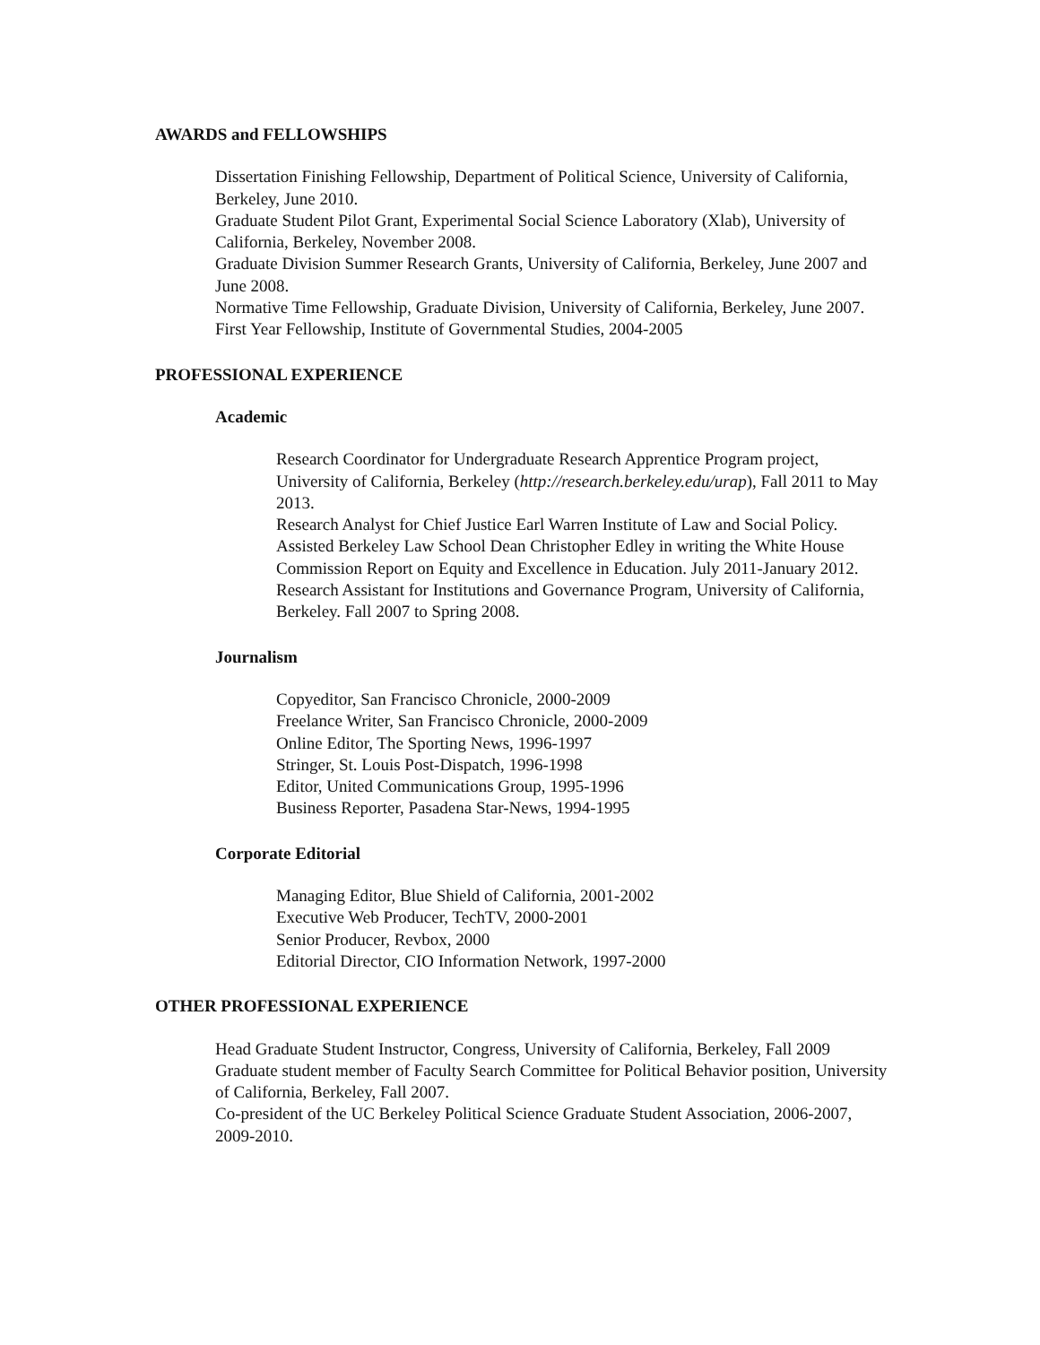AWARDS and FELLOWSHIPS
Dissertation Finishing Fellowship, Department of Political Science, University of California, Berkeley, June 2010.
Graduate Student Pilot Grant, Experimental Social Science Laboratory (Xlab), University of California, Berkeley, November 2008.
Graduate Division Summer Research Grants, University of California, Berkeley, June 2007 and June 2008.
Normative Time Fellowship, Graduate Division, University of California, Berkeley, June 2007.
First Year Fellowship, Institute of Governmental Studies, 2004-2005
PROFESSIONAL EXPERIENCE
Academic
Research Coordinator for Undergraduate Research Apprentice Program project, University of California, Berkeley (http://research.berkeley.edu/urap), Fall 2011 to May 2013.
Research Analyst for Chief Justice Earl Warren Institute of Law and Social Policy. Assisted Berkeley Law School Dean Christopher Edley in writing the White House Commission Report on Equity and Excellence in Education. July 2011-January 2012.
Research Assistant for Institutions and Governance Program, University of California, Berkeley. Fall 2007 to Spring 2008.
Journalism
Copyeditor, San Francisco Chronicle, 2000-2009
Freelance Writer, San Francisco Chronicle, 2000-2009
Online Editor, The Sporting News, 1996-1997
Stringer, St. Louis Post-Dispatch, 1996-1998
Editor, United Communications Group, 1995-1996
Business Reporter, Pasadena Star-News, 1994-1995
Corporate Editorial
Managing Editor, Blue Shield of California, 2001-2002
Executive Web Producer, TechTV, 2000-2001
Senior Producer, Revbox, 2000
Editorial Director, CIO Information Network, 1997-2000
OTHER PROFESSIONAL EXPERIENCE
Head Graduate Student Instructor, Congress, University of California, Berkeley, Fall 2009
Graduate student member of Faculty Search Committee for Political Behavior position, University of California, Berkeley, Fall 2007.
Co-president of the UC Berkeley Political Science Graduate Student Association, 2006-2007, 2009-2010.